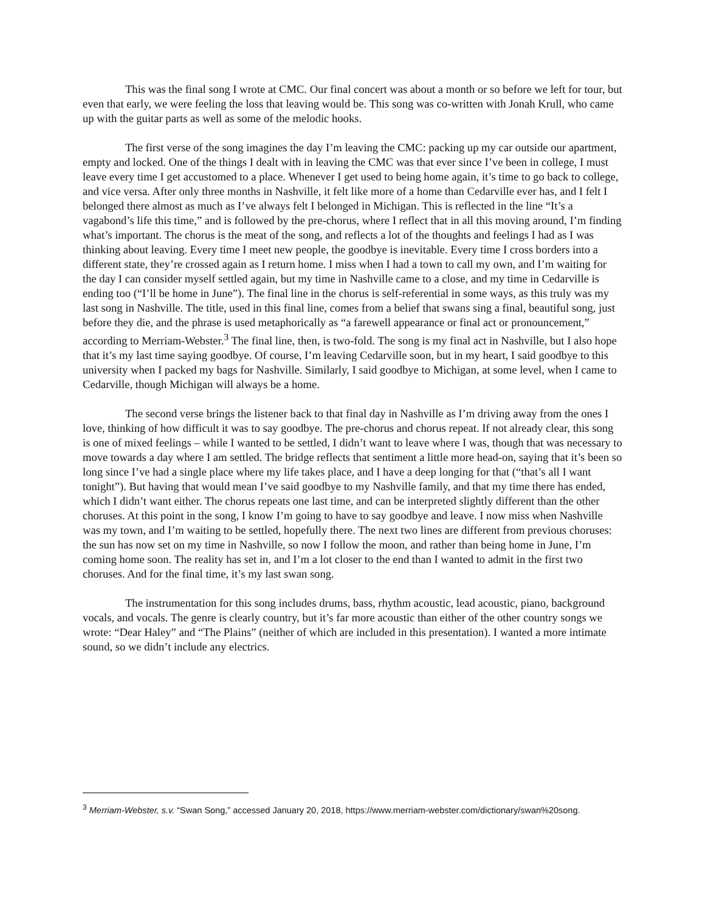This was the final song I wrote at CMC. Our final concert was about a month or so before we left for tour, but even that early, we were feeling the loss that leaving would be. This song was co-written with Jonah Krull, who came up with the guitar parts as well as some of the melodic hooks.
The first verse of the song imagines the day I’m leaving the CMC: packing up my car outside our apartment, empty and locked. One of the things I dealt with in leaving the CMC was that ever since I’ve been in college, I must leave every time I get accustomed to a place. Whenever I get used to being home again, it’s time to go back to college, and vice versa. After only three months in Nashville, it felt like more of a home than Cedarville ever has, and I felt I belonged there almost as much as I’ve always felt I belonged in Michigan. This is reflected in the line “It’s a vagabond’s life this time,” and is followed by the pre-chorus, where I reflect that in all this moving around, I’m finding what’s important. The chorus is the meat of the song, and reflects a lot of the thoughts and feelings I had as I was thinking about leaving. Every time I meet new people, the goodbye is inevitable. Every time I cross borders into a different state, they’re crossed again as I return home. I miss when I had a town to call my own, and I’m waiting for the day I can consider myself settled again, but my time in Nashville came to a close, and my time in Cedarville is ending too (“I’ll be home in June”). The final line in the chorus is self-referential in some ways, as this truly was my last song in Nashville. The title, used in this final line, comes from a belief that swans sing a final, beautiful song, just before they die, and the phrase is used metaphorically as “a farewell appearance or final act or pronouncement,” according to Merriam-Webster.<sup>3</sup> The final line, then, is two-fold. The song is my final act in Nashville, but I also hope that it’s my last time saying goodbye. Of course, I’m leaving Cedarville soon, but in my heart, I said goodbye to this university when I packed my bags for Nashville. Similarly, I said goodbye to Michigan, at some level, when I came to Cedarville, though Michigan will always be a home.
The second verse brings the listener back to that final day in Nashville as I’m driving away from the ones I love, thinking of how difficult it was to say goodbye. The pre-chorus and chorus repeat. If not already clear, this song is one of mixed feelings – while I wanted to be settled, I didn’t want to leave where I was, though that was necessary to move towards a day where I am settled. The bridge reflects that sentiment a little more head-on, saying that it’s been so long since I’ve had a single place where my life takes place, and I have a deep longing for that (“that’s all I want tonight”). But having that would mean I’ve said goodbye to my Nashville family, and that my time there has ended, which I didn’t want either. The chorus repeats one last time, and can be interpreted slightly different than the other choruses. At this point in the song, I know I’m going to have to say goodbye and leave. I now miss when Nashville was my town, and I’m waiting to be settled, hopefully there. The next two lines are different from previous choruses: the sun has now set on my time in Nashville, so now I follow the moon, and rather than being home in June, I’m coming home soon. The reality has set in, and I’m a lot closer to the end than I wanted to admit in the first two choruses. And for the final time, it’s my last swan song.
The instrumentation for this song includes drums, bass, rhythm acoustic, lead acoustic, piano, background vocals, and vocals. The genre is clearly country, but it’s far more acoustic than either of the other country songs we wrote: “Dear Haley” and “The Plains” (neither of which are included in this presentation). I wanted a more intimate sound, so we didn’t include any electrics.
<sup>3</sup> Merriam-Webster, s.v. “Swan Song,” accessed January 20, 2018, https://www.merriam-webster.com/dictionary/swan%20song.